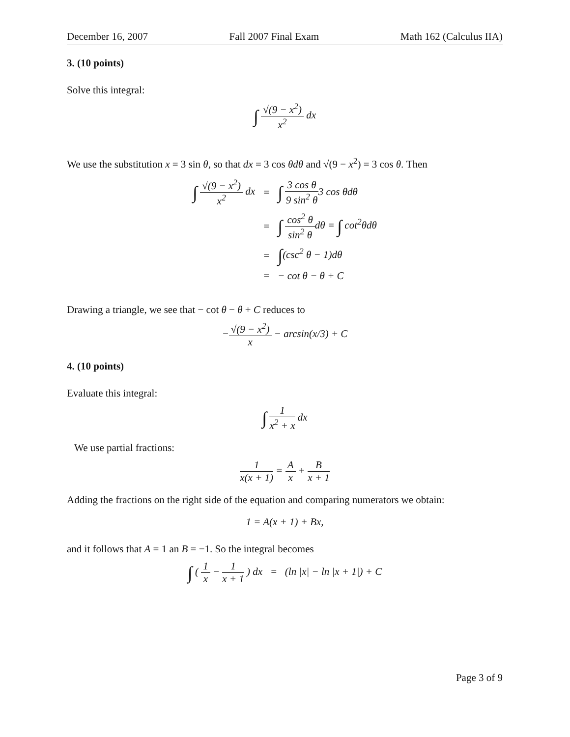December 16, 2007 Fall 2007 Final Exam Math 162 (Calculus IIA)
3. (10 points)
Solve this integral:
∫ √(9 − x<sup>2</sup>) x<sup>2</sup> dx
We use the substitution x = 3 sin θ, so that dx = 3 cos θdθ and √(9 − x<sup>2</sup>) = 3 cos θ. Then
| ∫ √(9 − x<sup>2</sup>) x<sup>2</sup> dx | = | ∫ 3 cos θ 9 sin<sup>2</sup> θ 3 cos θdθ |
| | = | ∫ cos<sup>2</sup> θ sin<sup>2</sup> θ dθ = ∫ cot<sup>2</sup>θdθ |
| | = | ∫ (csc<sup>2</sup> θ − 1)dθ |
| | = | − cot θ − θ + C |
Drawing a triangle, we see that − cot θ − θ + C reduces to
−√(9 − x<sup>2</sup>) x − arcsin(x/3) + C
4. (10 points)
Evaluate this integral:
∫ 1 x<sup>2</sup> + x dx
We use partial fractions:
1 x(x + 1) = A x + B x + 1
Adding the fractions on the right side of the equation and comparing numerators we obtain:
1 = A(x + 1) + Bx,
and it follows that A = 1 an B = −1. So the integral becomes
∫ ( 1 x − 1 x + 1 ) dx = (ln |x| − ln |x + 1|) + C
Page 3 of 9